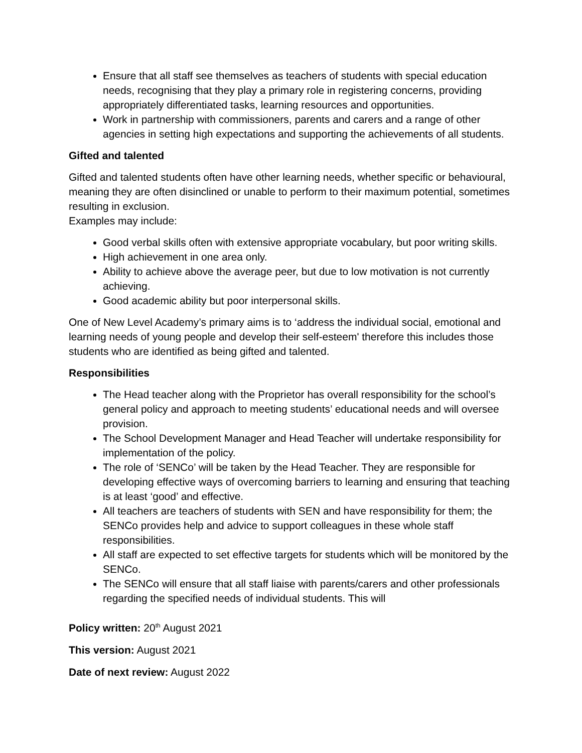Ensure that all staff see themselves as teachers of students with special education needs, recognising that they play a primary role in registering concerns, providing appropriately differentiated tasks, learning resources and opportunities.
Work in partnership with commissioners, parents and carers and a range of other agencies in setting high expectations and supporting the achievements of all students.
Gifted and talented
Gifted and talented students often have other learning needs, whether specific or behavioural, meaning they are often disinclined or unable to perform to their maximum potential, sometimes resulting in exclusion.
Examples may include:
Good verbal skills often with extensive appropriate vocabulary, but poor writing skills.
High achievement in one area only.
Ability to achieve above the average peer, but due to low motivation is not currently achieving.
Good academic ability but poor interpersonal skills.
One of New Level Academy’s primary aims is to ‘address the individual social, emotional and learning needs of young people and develop their self-esteem' therefore this includes those students who are identified as being gifted and talented.
Responsibilities
The Head teacher along with the Proprietor has overall responsibility for the school’s general policy and approach to meeting students’ educational needs and will oversee provision.
The School Development Manager and Head Teacher will undertake responsibility for implementation of the policy.
The role of ‘SENCo’ will be taken by the Head Teacher. They are responsible for developing effective ways of overcoming barriers to learning and ensuring that teaching is at least ‘good’ and effective.
All teachers are teachers of students with SEN and have responsibility for them; the SENCo provides help and advice to support colleagues in these whole staff responsibilities.
All staff are expected to set effective targets for students which will be monitored by the SENCo.
The SENCo will ensure that all staff liaise with parents/carers and other professionals regarding the specified needs of individual students. This will
Policy written: 20<sup>th</sup> August 2021
This version: August 2021
Date of next review: August 2022